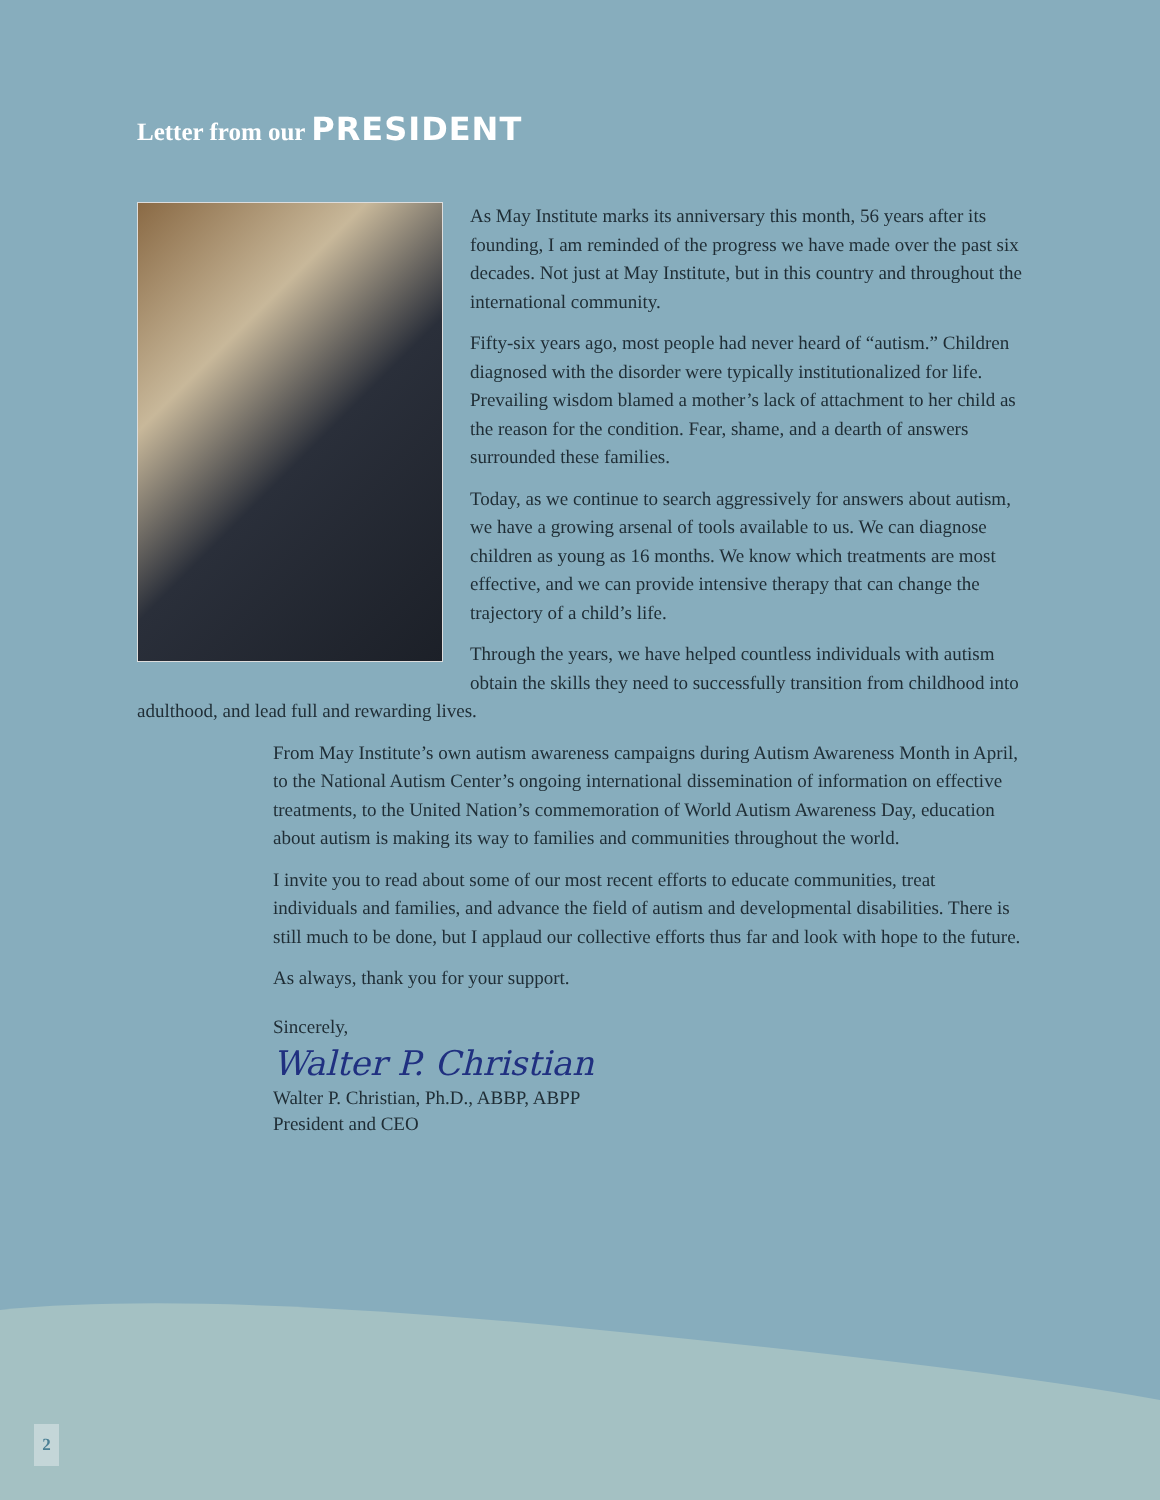Letter from our PRESIDENT
As May Institute marks its anniversary this month, 56 years after its founding, I am reminded of the progress we have made over the past six decades. Not just at May Institute, but in this country and throughout the international community.
Fifty-six years ago, most people had never heard of “autism.” Children diagnosed with the disorder were typically institutionalized for life. Prevailing wisdom blamed a mother’s lack of attachment to her child as the reason for the condition. Fear, shame, and a dearth of answers surrounded these families.
Today, as we continue to search aggressively for answers about autism, we have a growing arsenal of tools available to us. We can diagnose children as young as 16 months. We know which treatments are most effective, and we can provide intensive therapy that can change the trajectory of a child’s life.
Through the years, we have helped countless individuals with autism obtain the skills they need to successfully transition from childhood into adulthood, and lead full and rewarding lives.
From May Institute’s own autism awareness campaigns during Autism Awareness Month in April, to the National Autism Center’s ongoing international dissemination of information on effective treatments, to the United Nation’s commemoration of World Autism Awareness Day, education about autism is making its way to families and communities throughout the world.
I invite you to read about some of our most recent efforts to educate communities, treat individuals and families, and advance the field of autism and developmental disabilities. There is still much to be done, but I applaud our collective efforts thus far and look with hope to the future.
As always, thank you for your support.
Sincerely,
Walter P. Christian
Walter P. Christian, Ph.D., ABBP, ABPP
President and CEO
2